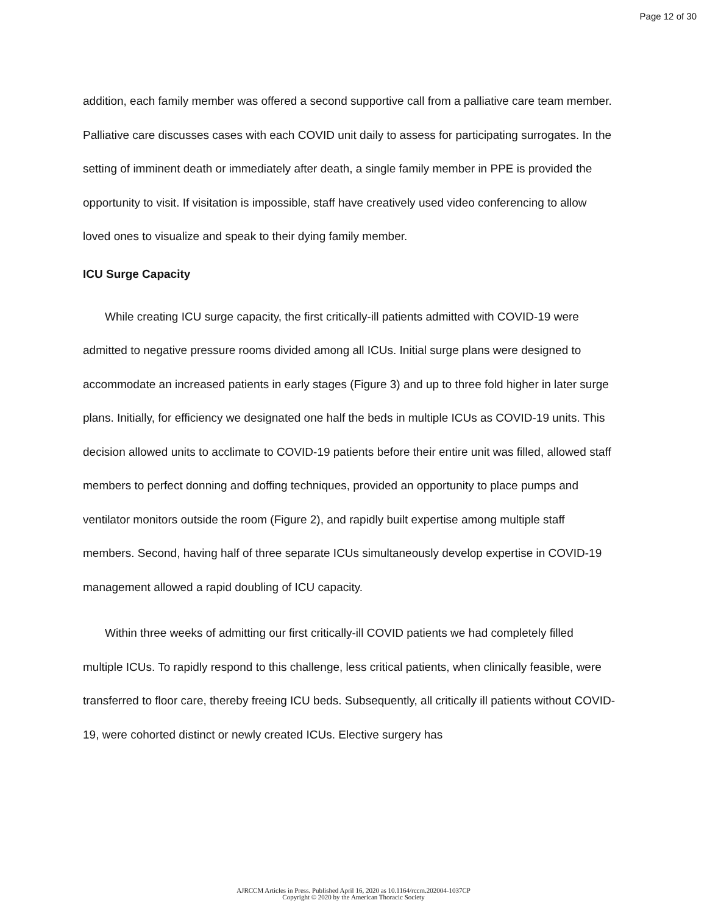Page 12 of 30
addition, each family member was offered a second supportive call from a palliative care team member. Palliative care discusses cases with each COVID unit daily to assess for participating surrogates. In the setting of imminent death or immediately after death, a single family member in PPE is provided the opportunity to visit. If visitation is impossible, staff have creatively used video conferencing to allow loved ones to visualize and speak to their dying family member.
ICU Surge Capacity
While creating ICU surge capacity, the first critically-ill patients admitted with COVID-19 were admitted to negative pressure rooms divided among all ICUs. Initial surge plans were designed to accommodate an increased patients in early stages (Figure 3) and up to three fold higher in later surge plans. Initially, for efficiency we designated one half the beds in multiple ICUs as COVID-19 units. This decision allowed units to acclimate to COVID-19 patients before their entire unit was filled, allowed staff members to perfect donning and doffing techniques, provided an opportunity to place pumps and ventilator monitors outside the room (Figure 2), and rapidly built expertise among multiple staff members. Second, having half of three separate ICUs simultaneously develop expertise in COVID-19 management allowed a rapid doubling of ICU capacity.
Within three weeks of admitting our first critically-ill COVID patients we had completely filled multiple ICUs. To rapidly respond to this challenge, less critical patients, when clinically feasible, were transferred to floor care, thereby freeing ICU beds. Subsequently, all critically ill patients without COVID-19, were cohorted distinct or newly created ICUs. Elective surgery has
AJRCCM Articles in Press. Published April 16, 2020 as 10.1164/rccm.202004-1037CP
Copyright © 2020 by the American Thoracic Society